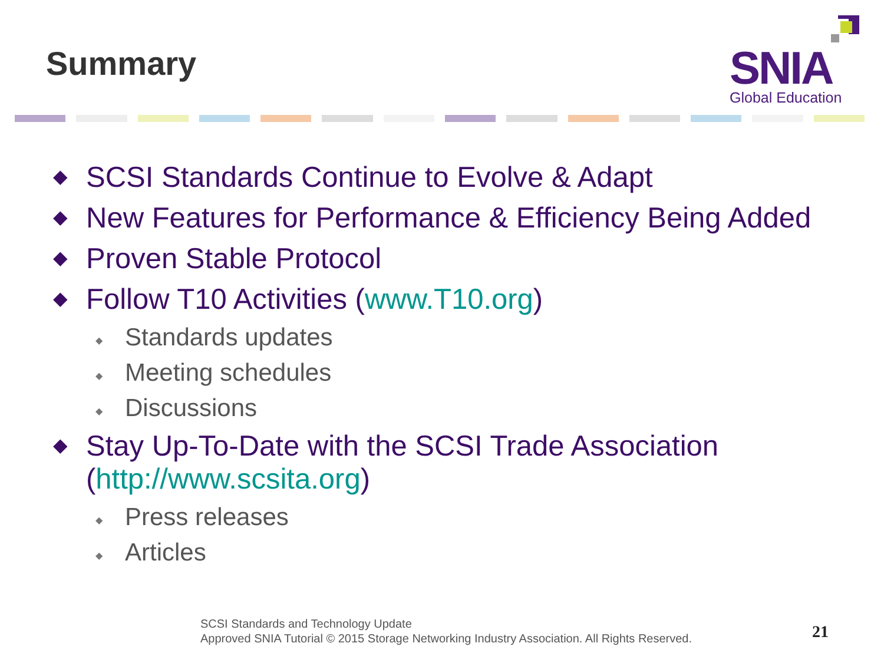Summary SNIA
Global Education
◆ SCSI Standards Continue to Evolve & Adapt
◆ New Features for Performance & Efficiency Being Added
◆ Proven Stable Protocol
◆ Follow T10 Activities (www.T10.org)
◆ Standards updates
◆ Meeting schedules
◆ Discussions
◆ Stay Up-To-Date with the SCSI Trade Association
(http://www.scsita.org)
◆ Press releases
◆ Articles
SCSI Standards and Technology Update
Approved SNIA Tutorial © 2015 Storage Networking Industry Association. All Rights Reserved.
21